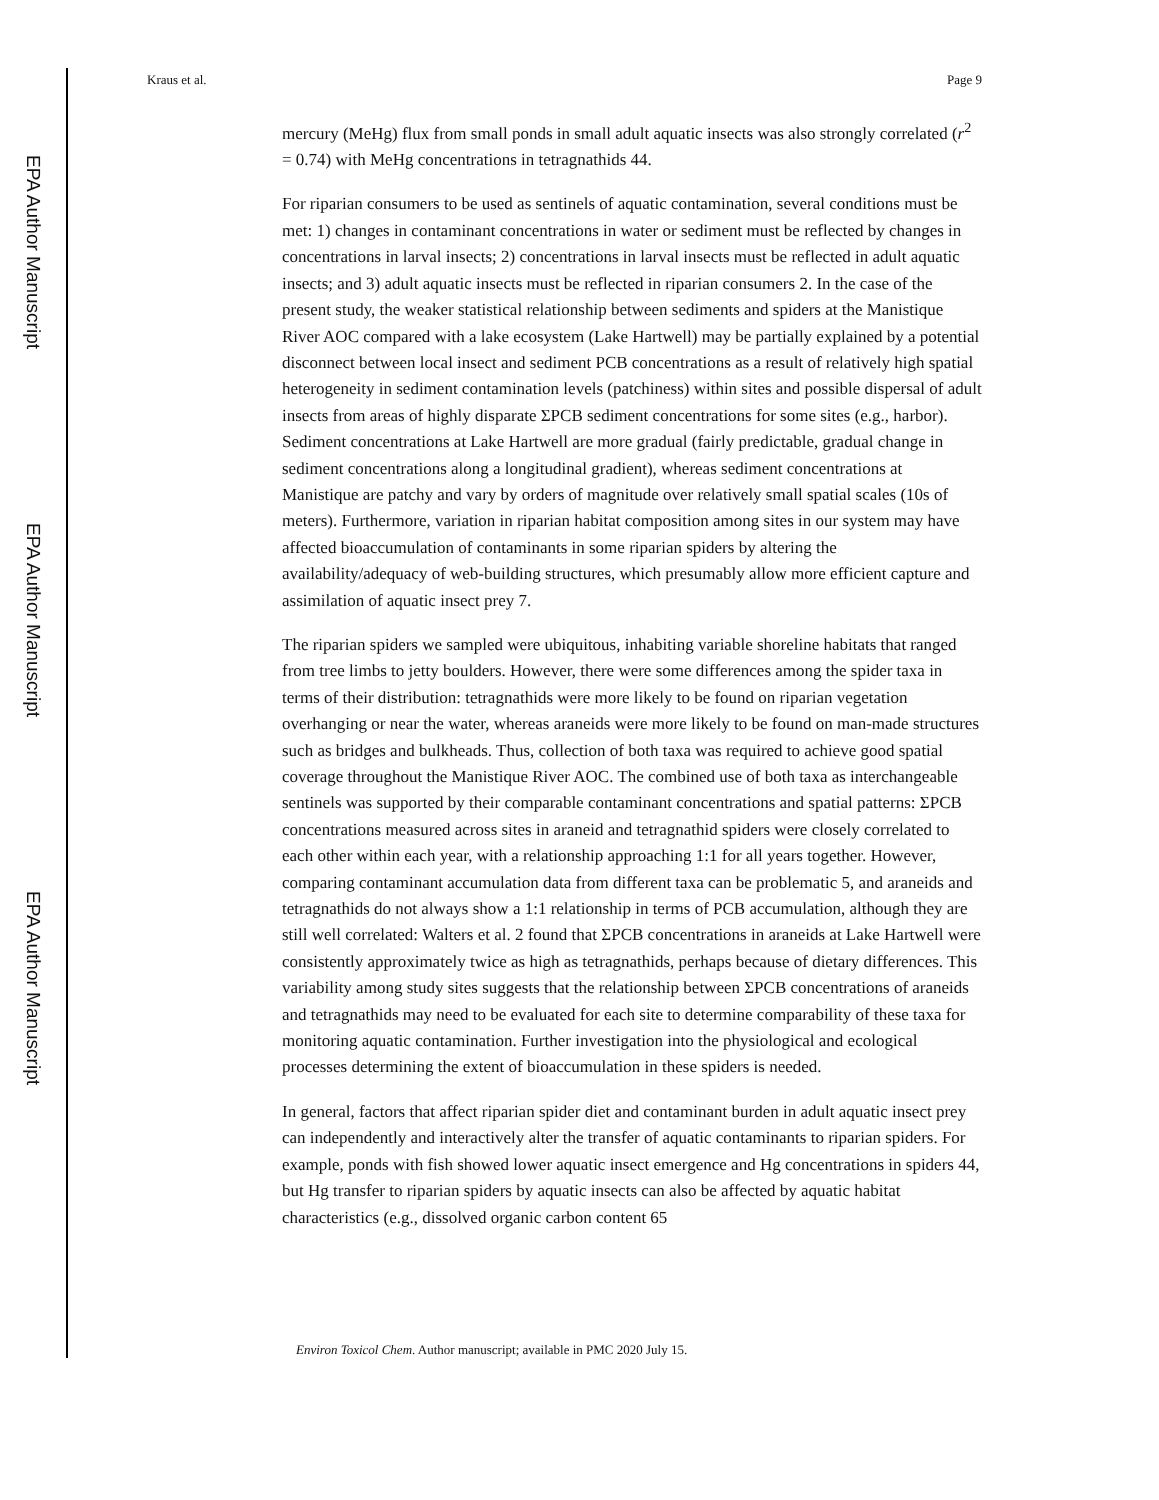EPA Author Manuscript
EPA Author Manuscript
EPA Author Manuscript
Kraus et al. Page 9
mercury (MeHg) flux from small ponds in small adult aquatic insects was also strongly correlated (r<sup>2</sup> = 0.74) with MeHg concentrations in tetragnathids 44.
For riparian consumers to be used as sentinels of aquatic contamination, several conditions must be met: 1) changes in contaminant concentrations in water or sediment must be reflected by changes in concentrations in larval insects; 2) concentrations in larval insects must be reflected in adult aquatic insects; and 3) adult aquatic insects must be reflected in riparian consumers 2. In the case of the present study, the weaker statistical relationship between sediments and spiders at the Manistique River AOC compared with a lake ecosystem (Lake Hartwell) may be partially explained by a potential disconnect between local insect and sediment PCB concentrations as a result of relatively high spatial heterogeneity in sediment contamination levels (patchiness) within sites and possible dispersal of adult insects from areas of highly disparate ΣPCB sediment concentrations for some sites (e.g., harbor). Sediment concentrations at Lake Hartwell are more gradual (fairly predictable, gradual change in sediment concentrations along a longitudinal gradient), whereas sediment concentrations at Manistique are patchy and vary by orders of magnitude over relatively small spatial scales (10s of meters). Furthermore, variation in riparian habitat composition among sites in our system may have affected bioaccumulation of contaminants in some riparian spiders by altering the availability/adequacy of web-building structures, which presumably allow more efficient capture and assimilation of aquatic insect prey 7.
The riparian spiders we sampled were ubiquitous, inhabiting variable shoreline habitats that ranged from tree limbs to jetty boulders. However, there were some differences among the spider taxa in terms of their distribution: tetragnathids were more likely to be found on riparian vegetation overhanging or near the water, whereas araneids were more likely to be found on man-made structures such as bridges and bulkheads. Thus, collection of both taxa was required to achieve good spatial coverage throughout the Manistique River AOC. The combined use of both taxa as interchangeable sentinels was supported by their comparable contaminant concentrations and spatial patterns: ΣPCB concentrations measured across sites in araneid and tetragnathid spiders were closely correlated to each other within each year, with a relationship approaching 1:1 for all years together. However, comparing contaminant accumulation data from different taxa can be problematic 5, and araneids and tetragnathids do not always show a 1:1 relationship in terms of PCB accumulation, although they are still well correlated: Walters et al. 2 found that ΣPCB concentrations in araneids at Lake Hartwell were consistently approximately twice as high as tetragnathids, perhaps because of dietary differences. This variability among study sites suggests that the relationship between ΣPCB concentrations of araneids and tetragnathids may need to be evaluated for each site to determine comparability of these taxa for monitoring aquatic contamination. Further investigation into the physiological and ecological processes determining the extent of bioaccumulation in these spiders is needed.
In general, factors that affect riparian spider diet and contaminant burden in adult aquatic insect prey can independently and interactively alter the transfer of aquatic contaminants to riparian spiders. For example, ponds with fish showed lower aquatic insect emergence and Hg concentrations in spiders 44, but Hg transfer to riparian spiders by aquatic insects can also be affected by aquatic habitat characteristics (e.g., dissolved organic carbon content 65
Environ Toxicol Chem. Author manuscript; available in PMC 2020 July 15.